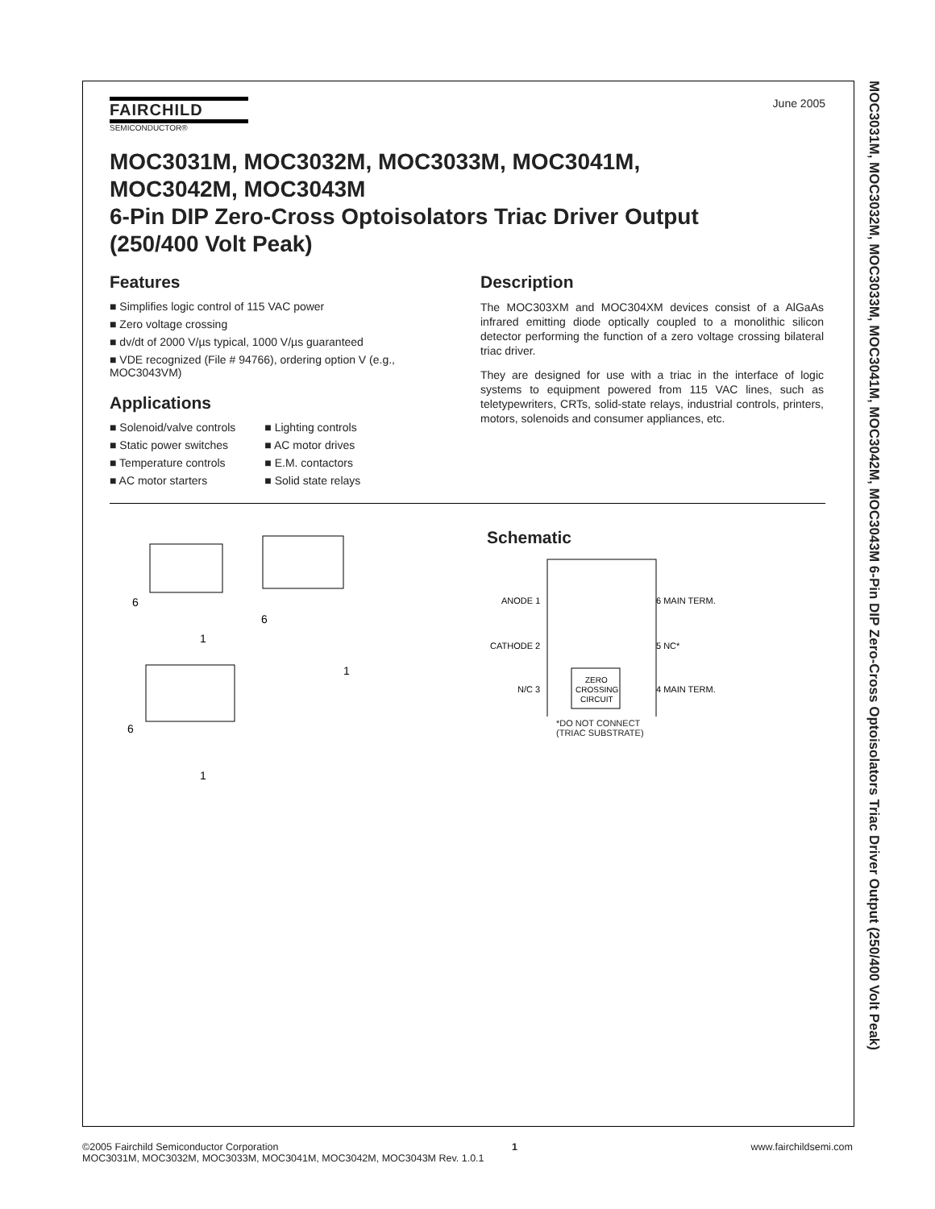MOC3031M, MOC3032M, MOC3033M, MOC3041M, MOC3042M, MOC3043M 6-Pin DIP Zero-Cross Optoisolators Triac Driver Output (250/400 Volt Peak)
FAIRCHILD
SEMICONDUCTOR®
June 2005
MOC3031M, MOC3032M, MOC3033M, MOC3041M,
MOC3042M, MOC3043M
6-Pin DIP Zero-Cross Optoisolators Triac Driver Output
(250/400 Volt Peak)
Features
■ Simplifies logic control of 115 VAC power
■ Zero voltage crossing
■ dv/dt of 2000 V/µs typical, 1000 V/µs guaranteed
■ VDE recognized (File # 94766), ordering option V (e.g., MOC3043VM)
Applications
■ Solenoid/valve controls
■ Static power switches
■ Temperature controls
■ AC motor starters
■ Lighting controls
■ AC motor drives
■ E.M. contactors
■ Solid state relays
Description
The MOC303XM and MOC304XM devices consist of a AlGaAs infrared emitting diode optically coupled to a monolithic silicon detector performing the function of a zero voltage crossing bilateral triac driver.
They are designed for use with a triac in the interface of logic systems to equipment powered from 115 VAC lines, such as teletypewriters, CRTs, solid-state relays, industrial controls, printers, motors, solenoids and consumer appliances, etc.
6
1
6
1
6
1
Schematic
ANODE 1
CATHODE 2
N/C 3
6 MAIN TERM.
5 NC*
4 MAIN TERM.
ZERO
CROSSING
CIRCUIT
*DO NOT CONNECT
(TRIAC SUBSTRATE)
©2005 Fairchild Semiconductor Corporation 1 www.fairchildsemi.com
MOC3031M, MOC3032M, MOC3033M, MOC3041M, MOC3042M, MOC3043M Rev. 1.0.1